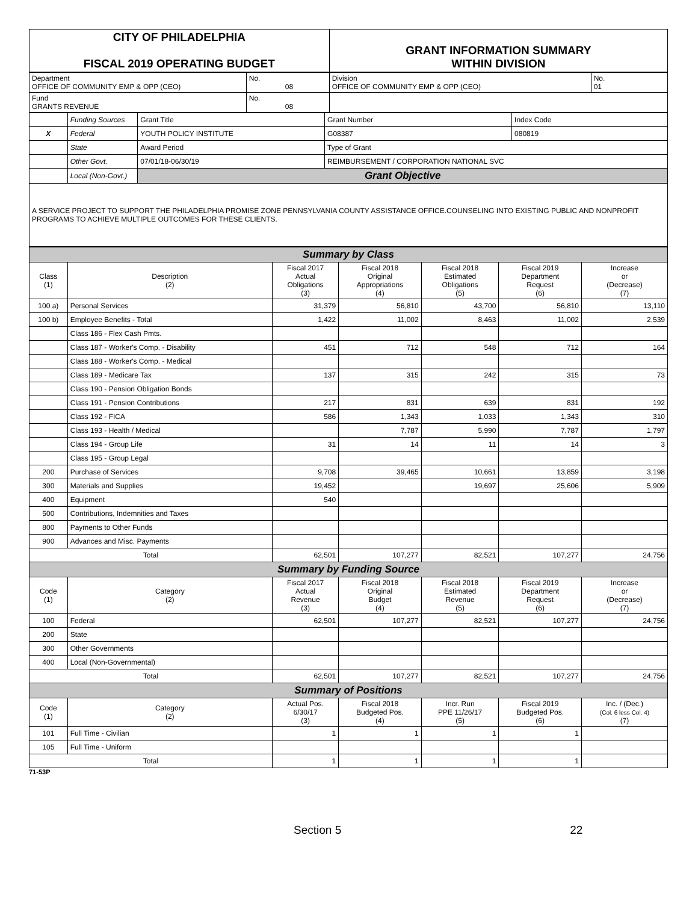| CITY OF PHILADELPHIA FISCAL 2019 OPERATING BUDGET | GRANT INFORMATION SUMMARY WITHIN DIVISION |
| Department OFFICE OF COMMUNITY EMP & OPP (CEO) | No. 08 | Division OFFICE OF COMMUNITY EMP & OPP (CEO) | No. 01 |
| Fund GRANTS REVENUE | No. 08 | | |
| | Funding Sources | Grant Title | | Grant Number | Index Code |
| X | Federal | YOUTH POLICY INSTITUTE | | G08387 | 080819 |
| | State | Award Period | Type of Grant | | |
| | Other Govt. | 07/01/18-06/30/19 | REIMBURSEMENT / CORPORATION NATIONAL SVC | | |
| | Local (Non-Govt.) | Grant Objective | | | |
| A SERVICE PROJECT TO SUPPORT THE PHILADELPHIA PROMISE ZONE PENNSYLVANIA COUNTY ASSISTANCE OFFICE.COUNSELING INTO EXISTING PUBLIC AND NONPROFIT PROGRAMS TO ACHIEVE MULTIPLE OUTCOMES FOR THESE CLIENTS. | | | | | |
| Summary by Class | | | | | | |
| Class (1) | Description (2) | Fiscal 2017 Actual Obligations (3) | Fiscal 2018 Original Appropriations (4) | Fiscal 2018 Estimated Obligations (5) | Fiscal 2019 Department Request (6) | Increase or (Decrease) (7) |
| 100 a) | Personal Services | 31,379 | 56,810 | 43,700 | 56,810 | 13,110 |
| 100 b) | Employee Benefits - Total | 1,422 | 11,002 | 8,463 | 11,002 | 2,539 |
| | Class 186 - Flex Cash Pmts. | | | | | |
| | Class 187 - Worker's Comp. - Disability | 451 | 712 | 548 | 712 | 164 |
| | Class 188 - Worker's Comp. - Medical | | | | | |
| | Class 189 - Medicare Tax | 137 | 315 | 242 | 315 | 73 |
| | Class 190 - Pension Obligation Bonds | | | | | |
| | Class 191 - Pension Contributions | 217 | 831 | 639 | 831 | 192 |
| | Class 192 - FICA | 586 | 1,343 | 1,033 | 1,343 | 310 |
| | Class 193 - Health / Medical | | 7,787 | 5,990 | 7,787 | 1,797 |
| | Class 194 - Group Life | 31 | 14 | 11 | 14 | 3 |
| | Class 195 - Group Legal | | | | | |
| 200 | Purchase of Services | 9,708 | 39,465 | 10,661 | 13,859 | 3,198 |
| 300 | Materials and Supplies | 19,452 | | 19,697 | 25,606 | 5,909 |
| 400 | Equipment | 540 | | | | |
| 500 | Contributions, Indemnities and Taxes | | | | | |
| 800 | Payments to Other Funds | | | | | |
| 900 | Advances and Misc. Payments | | | | | |
| Total | | 62,501 | 107,277 | 82,521 | 107,277 | 24,756 |
| Summary by Funding Source | | | | | | |
| Code (1) | Category (2) | Fiscal 2017 Actual Revenue (3) | Fiscal 2018 Original Budget (4) | Fiscal 2018 Estimated Revenue (5) | Fiscal 2019 Department Request (6) | Increase or (Decrease) (7) |
| 100 | Federal | 62,501 | 107,277 | 82,521 | 107,277 | 24,756 |
| 200 | State | | | | | |
| 300 | Other Governments | | | | | |
| 400 | Local (Non-Governmental) | | | | | |
| Total | | 62,501 | 107,277 | 82,521 | 107,277 | 24,756 |
| Summary of Positions | | | | | | |
| Code (1) | Category (2) | Actual Pos. 6/30/17 (3) | Fiscal 2018 Budgeted Pos. (4) | Incr. Run PPE 11/26/17 (5) | Fiscal 2019 Budgeted Pos. (6) | Inc. / (Dec.) (Col. 6 less Col. 4) (7) |
| 101 | Full Time - Civilian | 1 | 1 | 1 | 1 | |
| 105 | Full Time - Uniform | | | | | |
| Total | | 1 | 1 | 1 | 1 | |
71-53P
Section 5 22